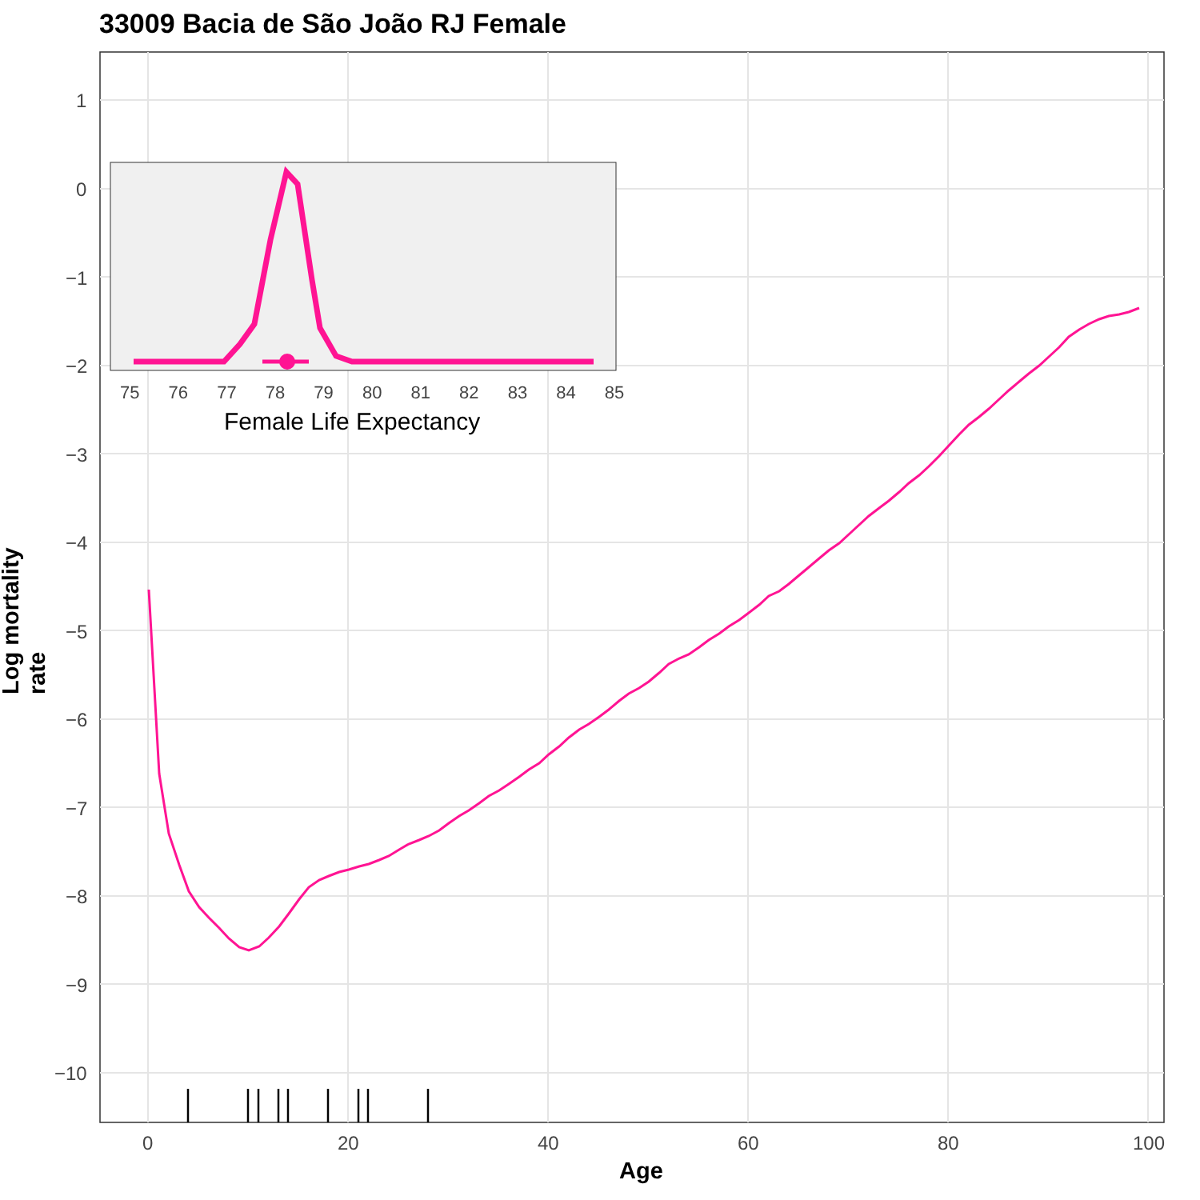33009 Bacia de São João RJ Female
1
0
−1
−2
−3
−4
−5
−6
−7
−8
−9
−10
0 20 40 60 80 100
Age
Log mortality rate
75 76 77 78 79 80 81 82 83 84 85
Female Life Expectancy